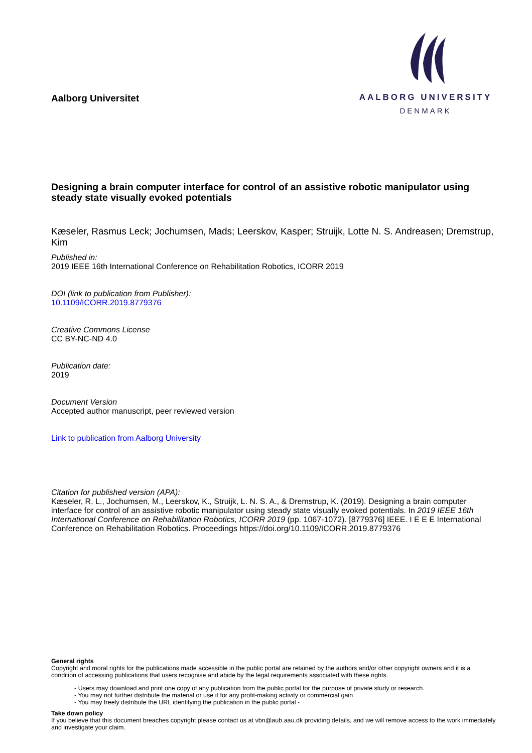Aalborg Universitet
AALBORG UNIVERSITY
DENMARK
Designing a brain computer interface for control of an assistive robotic manipulator using steady state visually evoked potentials
Kæseler, Rasmus Leck; Jochumsen, Mads; Leerskov, Kasper; Struijk, Lotte N. S. Andreasen; Dremstrup, Kim
Published in:
2019 IEEE 16th International Conference on Rehabilitation Robotics, ICORR 2019
DOI (link to publication from Publisher):
10.1109/ICORR.2019.8779376
Creative Commons License
CC BY-NC-ND 4.0
Publication date:
2019
Document Version
Accepted author manuscript, peer reviewed version
Link to publication from Aalborg University
Citation for published version (APA):
Kæseler, R. L., Jochumsen, M., Leerskov, K., Struijk, L. N. S. A., & Dremstrup, K. (2019). Designing a brain computer interface for control of an assistive robotic manipulator using steady state visually evoked potentials. In 2019 IEEE 16th International Conference on Rehabilitation Robotics, ICORR 2019 (pp. 1067-1072). [8779376] IEEE. I E E E International Conference on Rehabilitation Robotics. Proceedings https://doi.org/10.1109/ICORR.2019.8779376
General rights
Copyright and moral rights for the publications made accessible in the public portal are retained by the authors and/or other copyright owners and it is a condition of accessing publications that users recognise and abide by the legal requirements associated with these rights.
- Users may download and print one copy of any publication from the public portal for the purpose of private study or research.
- You may not further distribute the material or use it for any profit-making activity or commercial gain
- You may freely distribute the URL identifying the publication in the public portal -
Take down policy
If you believe that this document breaches copyright please contact us at vbn@aub.aau.dk providing details, and we will remove access to the work immediately and investigate your claim.